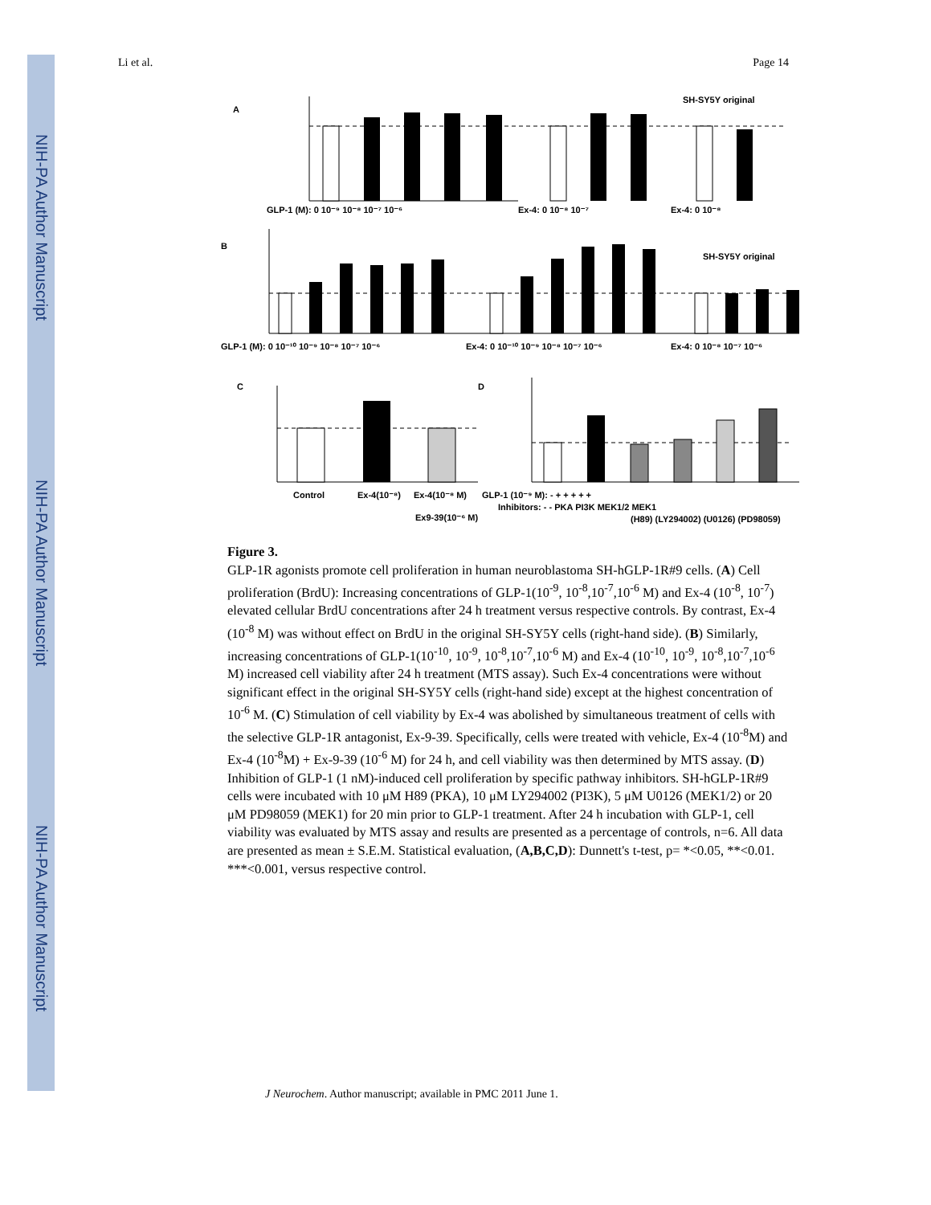NIH-PA Author Manuscript
NIH-PA Author Manuscript
NIH-PA Author Manuscript
Li et al. Page 14
A
GLP-1 (M): 0 10⁻⁹ 10⁻⁸ 10⁻⁷ 10⁻⁶
Ex-4: 0 10⁻⁸ 10⁻⁷
Ex-4: 0 10⁻⁸
SH-SY5Y original
B
GLP-1 (M): 0 10⁻¹⁰ 10⁻⁹ 10⁻⁸ 10⁻⁷ 10⁻⁶
Ex-4: 0 10⁻¹⁰ 10⁻⁹ 10⁻⁸ 10⁻⁷ 10⁻⁶
Ex-4: 0 10⁻⁸ 10⁻⁷ 10⁻⁶
SH-SY5Y original
C
D
Control
Ex-4(10⁻⁸)
Ex-4(10⁻⁸ M)
Ex9-39(10⁻⁶ M)
GLP-1 (10⁻⁹ M): - + + + + +
Inhibitors: - - PKA PI3K MEK1/2 MEK1
(H89) (LY294002) (U0126) (PD98059)
Figure 3.
GLP-1R agonists promote cell proliferation in human neuroblastoma SH-hGLP-1R#9 cells. (A) Cell proliferation (BrdU): Increasing concentrations of GLP-1(10<sup>-9</sup>, 10<sup>-8</sup>,10<sup>-7</sup>,10<sup>-6</sup> M) and Ex-4 (10<sup>-8</sup>, 10<sup>-7</sup>) elevated cellular BrdU concentrations after 24 h treatment versus respective controls. By contrast, Ex-4 (10<sup>-8</sup> M) was without effect on BrdU in the original SH-SY5Y cells (right-hand side). (B) Similarly, increasing concentrations of GLP-1(10<sup>-10</sup>, 10<sup>-9</sup>, 10<sup>-8</sup>,10<sup>-7</sup>,10<sup>-6</sup> M) and Ex-4 (10<sup>-10</sup>, 10<sup>-9</sup>, 10<sup>-8</sup>,10<sup>-7</sup>,10<sup>-6</sup> M) increased cell viability after 24 h treatment (MTS assay). Such Ex-4 concentrations were without significant effect in the original SH-SY5Y cells (right-hand side) except at the highest concentration of 10<sup>-6</sup> M. (C) Stimulation of cell viability by Ex-4 was abolished by simultaneous treatment of cells with the selective GLP-1R antagonist, Ex-9-39. Specifically, cells were treated with vehicle, Ex-4 (10<sup>-8</sup>M) and Ex-4 (10<sup>-8</sup>M) + Ex-9-39 (10<sup>-6</sup> M) for 24 h, and cell viability was then determined by MTS assay. (D) Inhibition of GLP-1 (1 nM)-induced cell proliferation by specific pathway inhibitors. SH-hGLP-1R#9 cells were incubated with 10 μM H89 (PKA), 10 μM LY294002 (PI3K), 5 μM U0126 (MEK1/2) or 20 μM PD98059 (MEK1) for 20 min prior to GLP-1 treatment. After 24 h incubation with GLP-1, cell viability was evaluated by MTS assay and results are presented as a percentage of controls, n=6. All data are presented as mean ± S.E.M. Statistical evaluation, (A,B,C,D): Dunnett's t-test, p= *<0.05, **<0.01. ***<0.001, versus respective control.
J Neurochem. Author manuscript; available in PMC 2011 June 1.